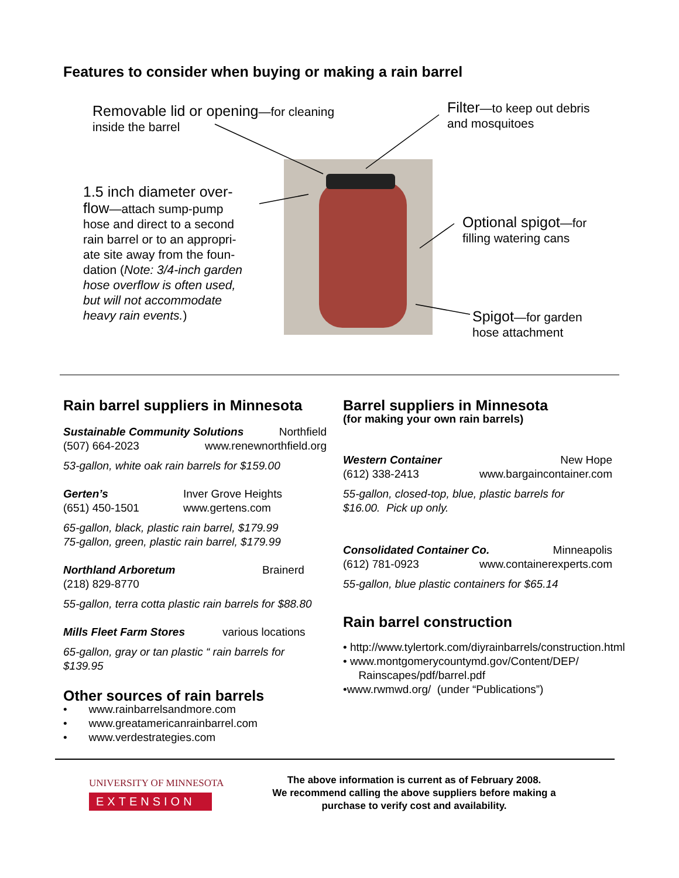Features to consider when buying or making a rain barrel
Removable lid or opening—for cleaning
inside the barrel
Filter—to keep out debris
and mosquitoes
1.5 inch diameter over-
flow—attach sump-pump
hose and direct to a second
rain barrel or to an appropri-
ate site away from the foun-
dation (Note: 3/4-inch garden
hose overflow is often used,
but will not accommodate
heavy rain events.)
Optional spigot—for
filling watering cans
Spigot—for garden
hose attachment
Rain barrel suppliers in Minnesota
Sustainable Community Solutions Northfield
(507) 664-2023 www.renewnorthfield.org
53-gallon, white oak rain barrels for $159.00
Gerten’s Inver Grove Heights
(651) 450-1501 www.gertens.com
65-gallon, black, plastic rain barrel, $179.99
75-gallon, green, plastic rain barrel, $179.99
Northland Arboretum Brainerd
(218) 829-8770
55-gallon, terra cotta plastic rain barrels for $88.80
Mills Fleet Farm Stores various locations
65-gallon, gray or tan plastic “ rain barrels for
$139.95
Other sources of rain barrels
• www.rainbarrelsandmore.com
• www.greatamericanrainbarrel.com
• www.verdestrategies.com
Barrel suppliers in Minnesota
(for making your own rain barrels)
Western Container New Hope
(612) 338-2413 www.bargaincontainer.com
55-gallon, closed-top, blue, plastic barrels for
$16.00. Pick up only.
Consolidated Container Co. Minneapolis
(612) 781-0923 www.containerexperts.com
55-gallon, blue plastic containers for $65.14
Rain barrel construction
• http://www.tylertork.com/diyrainbarrels/construction.html
• www.montgomerycountymd.gov/Content/DEP/
Rainscapes/pdf/barrel.pdf
•www.rwmwd.org/ (under “Publications”)
UNIVERSITY OF MINNESOTA
EXTENSION
The above information is current as of February 2008.
We recommend calling the above suppliers before making a
purchase to verify cost and availability.